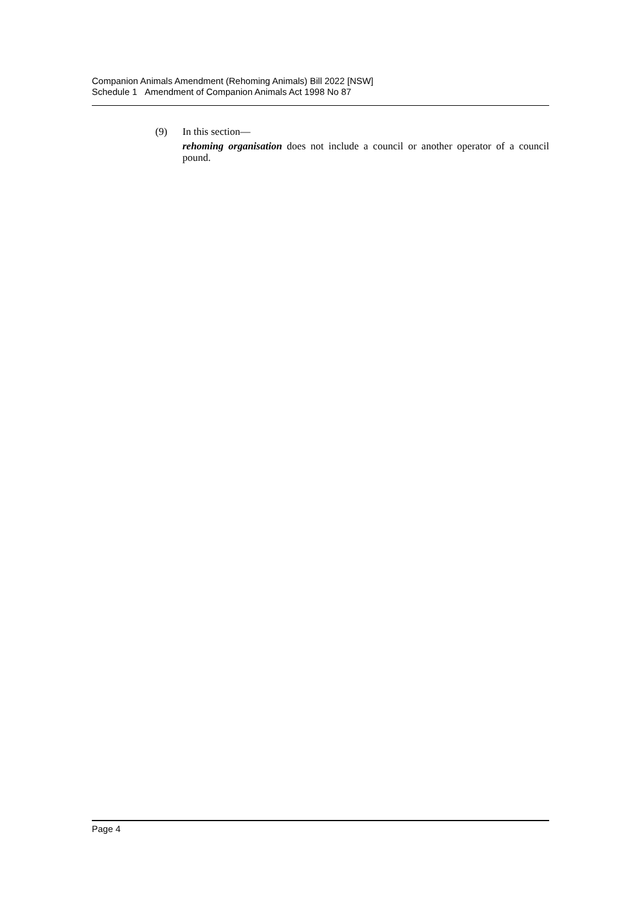Companion Animals Amendment (Rehoming Animals) Bill 2022 [NSW]
Schedule 1 Amendment of Companion Animals Act 1998 No 87
(9)
In this section—
rehoming organisation does not include a council or another operator of a council pound.
Page 4